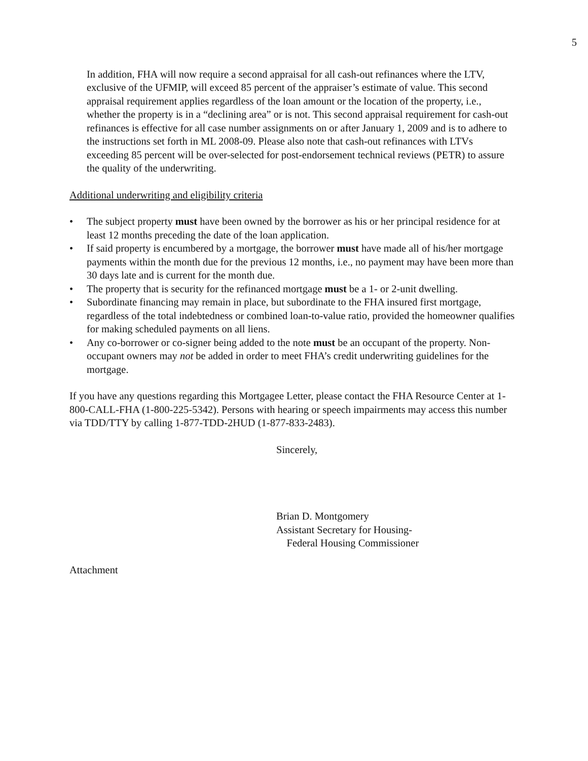5
In addition, FHA will now require a second appraisal for all cash-out refinances where the LTV, exclusive of the UFMIP, will exceed 85 percent of the appraiser’s estimate of value. This second appraisal requirement applies regardless of the loan amount or the location of the property, i.e., whether the property is in a “declining area” or is not. This second appraisal requirement for cash-out refinances is effective for all case number assignments on or after January 1, 2009 and is to adhere to the instructions set forth in ML 2008-09. Please also note that cash-out refinances with LTVs exceeding 85 percent will be over-selected for post-endorsement technical reviews (PETR) to assure the quality of the underwriting.
Additional underwriting and eligibility criteria
• The subject property must have been owned by the borrower as his or her principal residence for at least 12 months preceding the date of the loan application.
• If said property is encumbered by a mortgage, the borrower must have made all of his/her mortgage payments within the month due for the previous 12 months, i.e., no payment may have been more than 30 days late and is current for the month due.
• The property that is security for the refinanced mortgage must be a 1- or 2-unit dwelling.
• Subordinate financing may remain in place, but subordinate to the FHA insured first mortgage, regardless of the total indebtedness or combined loan-to-value ratio, provided the homeowner qualifies for making scheduled payments on all liens.
• Any co-borrower or co-signer being added to the note must be an occupant of the property. Non-occupant owners may not be added in order to meet FHA’s credit underwriting guidelines for the mortgage.
If you have any questions regarding this Mortgagee Letter, please contact the FHA Resource Center at 1-800-CALL-FHA (1-800-225-5342). Persons with hearing or speech impairments may access this number via TDD/TTY by calling 1-877-TDD-2HUD (1-877-833-2483).
Sincerely,
Brian D. Montgomery
Assistant Secretary for Housing-
Federal Housing Commissioner
Attachment